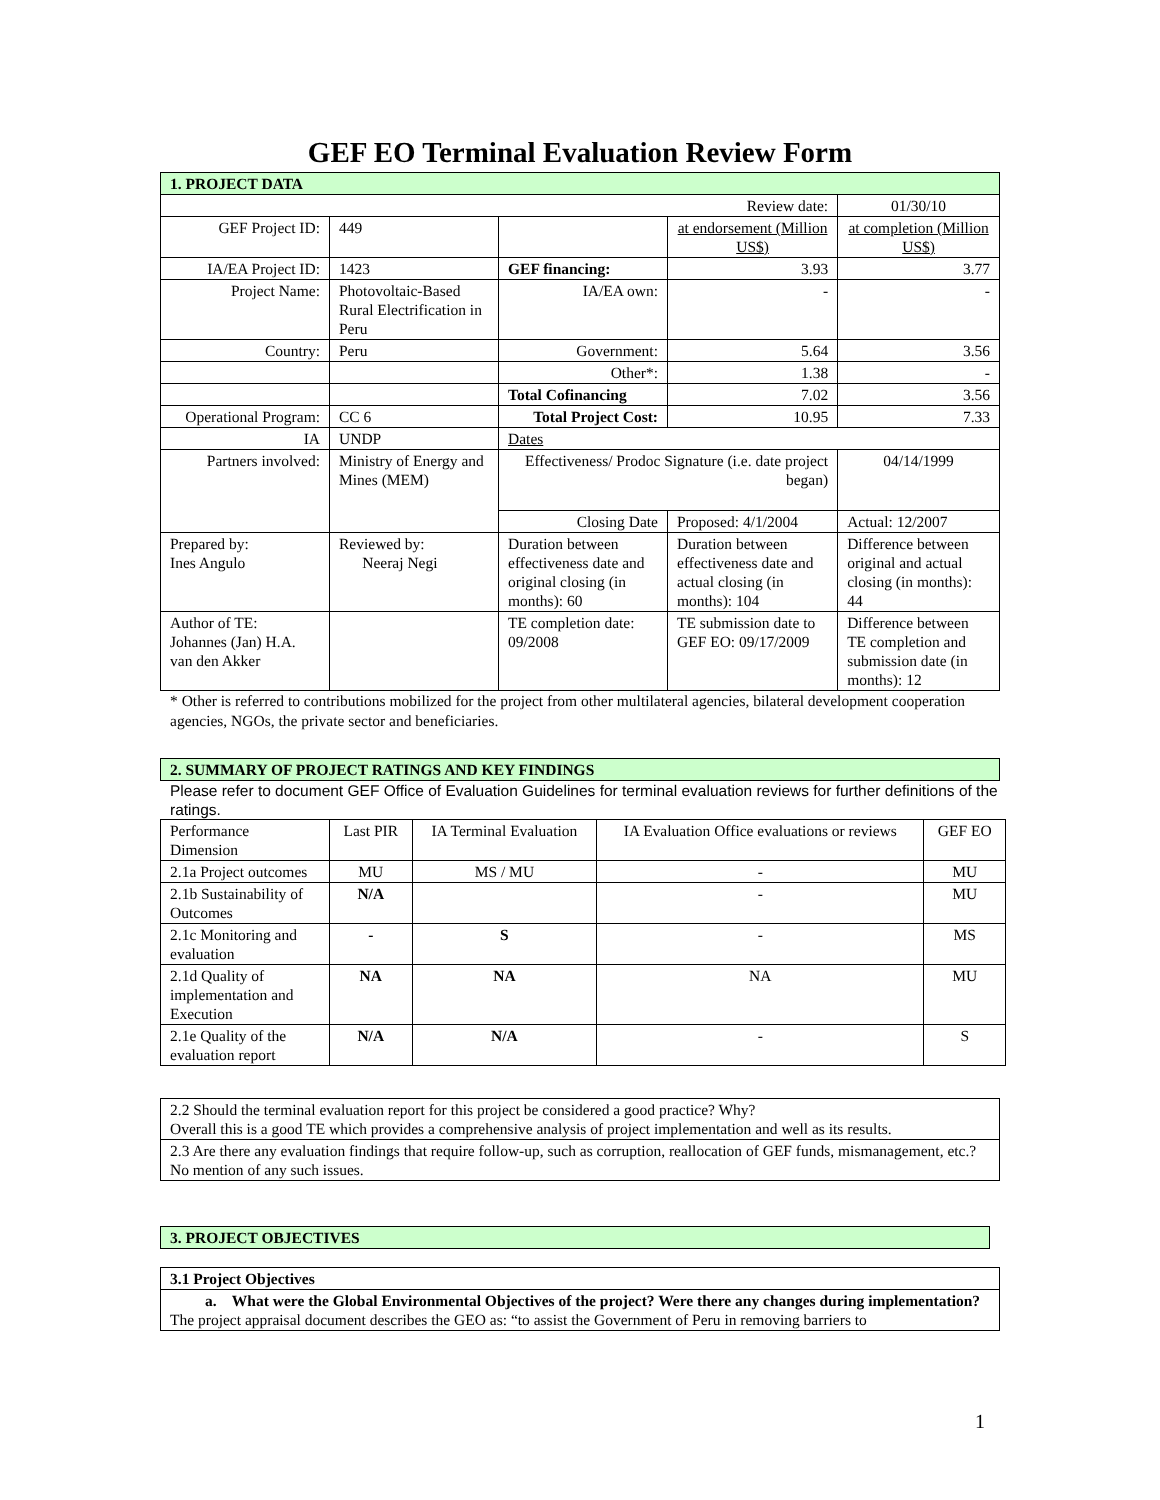GEF EO Terminal Evaluation Review Form
| 1. PROJECT DATA | | | | |
| Review date: | | | | 01/30/10 |
| GEF Project ID: | 449 | | at endorsement (Million US$) | at completion (Million US$) |
| IA/EA Project ID: | 1423 | GEF financing: | 3.93 | 3.77 |
| Project Name: | Photovoltaic-Based Rural Electrification in Peru | IA/EA own: | - | - |
| Country: | Peru | Government: | 5.64 | 3.56 |
| | | Other*: | 1.38 | - |
| | | Total Cofinancing | 7.02 | 3.56 |
| Operational Program: | CC 6 | Total Project Cost: | 10.95 | 7.33 |
| IA | UNDP | Dates | | |
| Partners involved: | Ministry of Energy and Mines (MEM) | Effectiveness/ Prodoc Signature (i.e. date project began) | | 04/14/1999 |
| | | Closing Date | Proposed: 4/1/2004 | Actual: 12/2007 |
| Prepared by: Ines Angulo | Reviewed by: Neeraj Negi | Duration between effectiveness date and original closing (in months): 60 | Duration between effectiveness date and actual closing (in months): 104 | Difference between original and actual closing (in months): 44 |
| Author of TE: Johannes (Jan) H.A. van den Akker | | TE completion date: 09/2008 | TE submission date to GEF EO: 09/17/2009 | Difference between TE completion and submission date (in months): 12 |
* Other is referred to contributions mobilized for the project from other multilateral agencies, bilateral development cooperation agencies, NGOs, the private sector and beneficiaries.
| 2. SUMMARY OF PROJECT RATINGS AND KEY FINDINGS |
Please refer to document GEF Office of Evaluation Guidelines for terminal evaluation reviews for further definitions of the ratings.
| Performance Dimension | Last PIR | IA Terminal Evaluation | IA Evaluation Office evaluations or reviews | GEF EO |
| 2.1a Project outcomes | MU | MS / MU | - | MU |
| 2.1b Sustainability of Outcomes | N/A | | - | MU |
| 2.1c Monitoring and evaluation | - | S | - | MS |
| 2.1d Quality of implementation and Execution | NA | NA | NA | MU |
| 2.1e Quality of the evaluation report | N/A | N/A | - | S |
| 2.2 Should the terminal evaluation report for this project be considered a good practice? Why? Overall this is a good TE which provides a comprehensive analysis of project implementation and well as its results. |
| 2.3 Are there any evaluation findings that require follow-up, such as corruption, reallocation of GEF funds, mismanagement, etc.? No mention of any such issues. |
| 3. PROJECT OBJECTIVES |
| 3.1 Project Objectives |
| a. What were the Global Environmental Objectives of the project? Were there any changes during implementation? The project appraisal document describes the GEO as: “to assist the Government of Peru in removing barriers to |
1